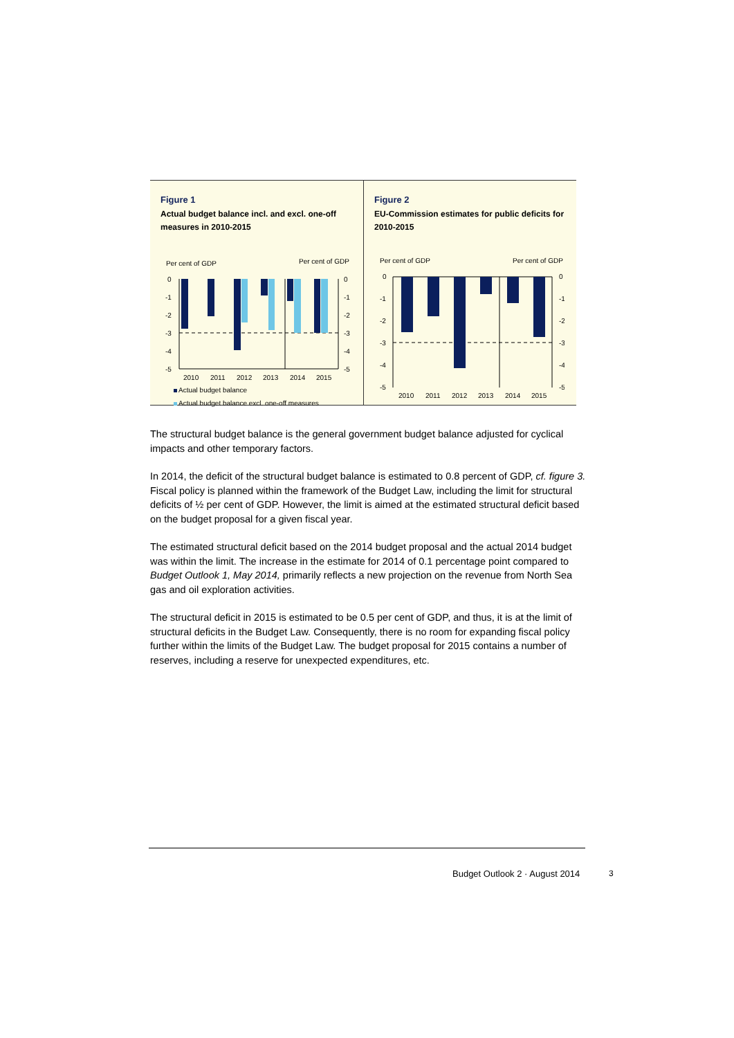Figure 1
Actual budget balance incl. and excl. one-off measures in 2010-2015
Per cent of GDP
Per cent of GDP
0
-1
-2
-3
-4
-5
0
-1
-2
-3
-4
-5
2010
2011
2012
2013
2014
2015
Actual budget balance
Actual budget balance excl. one-off measures
Figure 2
EU-Commission estimates for public deficits for 2010-2015
Per cent of GDP
Per cent of GDP
0
-1
-2
-3
-4
-5
0
-1
-2
-3
-4
-5
2010
2011
2012
2013
2014
2015
The structural budget balance is the general government budget balance adjusted for cyclical impacts and other temporary factors.
In 2014, the deficit of the structural budget balance is estimated to 0.8 percent of GDP, cf. figure 3. Fiscal policy is planned within the framework of the Budget Law, including the limit for structural deficits of ½ per cent of GDP. However, the limit is aimed at the estimated structural deficit based on the budget proposal for a given fiscal year.
The estimated structural deficit based on the 2014 budget proposal and the actual 2014 budget was within the limit. The increase in the estimate for 2014 of 0.1 percentage point compared to Budget Outlook 1, May 2014, primarily reflects a new projection on the revenue from North Sea gas and oil exploration activities.
The structural deficit in 2015 is estimated to be 0.5 per cent of GDP, and thus, it is at the limit of structural deficits in the Budget Law. Consequently, there is no room for expanding fiscal policy further within the limits of the Budget Law. The budget proposal for 2015 contains a number of reserves, including a reserve for unexpected expenditures, etc.
Budget Outlook 2 · August 2014 3